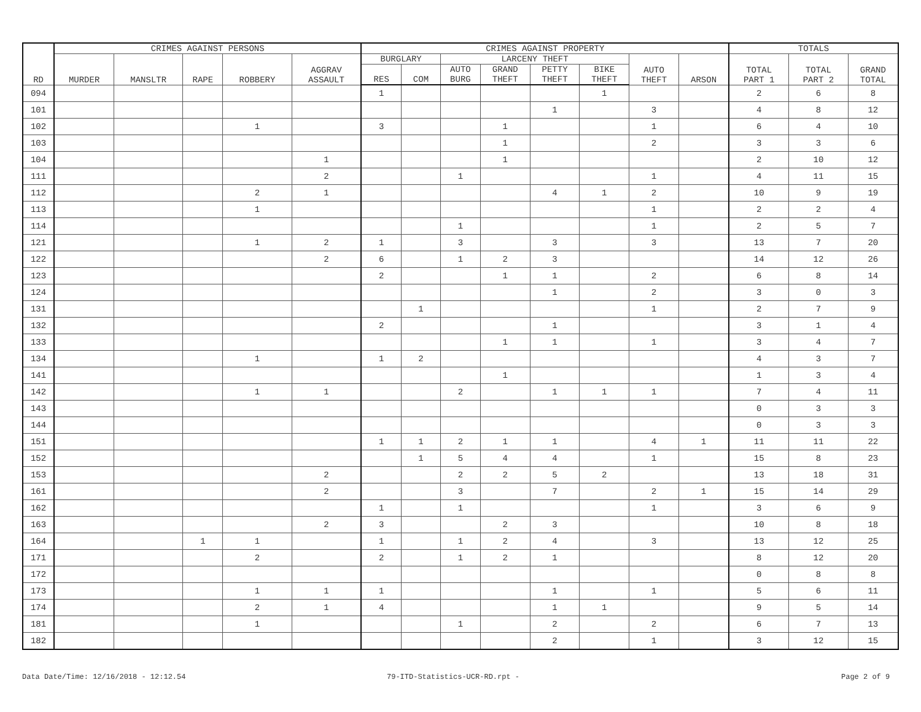| RD | CRIMES AGAINST PERSONS | | | | | CRIMES AGAINST PROPERTY | | | | | | | | TOTALS | | |
| --- | --- | --- | --- | --- | --- | --- | --- | --- | --- | --- | --- | --- | --- | --- | --- | --- |
| | MURDER | MANSLTR | RAPE | ROBBERY | AGGRAV ASSAULT | BURGLARY | | LARCENY THEFT | | | | AUTO THEFT | ARSON | TOTAL PART 1 | TOTAL PART 2 | GRAND TOTAL |
| | | | | | | RES | COM | AUTO BURG | GRAND THEFT | PETTY THEFT | BIKE THEFT | | | | | |
| 094 | | | | | | 1 | | | | | 1 | | | 2 | 6 | 8 |
| 101 | | | | | | | | | | 1 | | 3 | | 4 | 8 | 12 |
| 102 | | | | 1 | | 3 | | | 1 | | | 1 | | 6 | 4 | 10 |
| 103 | | | | | | | | | 1 | | | 2 | | 3 | 3 | 6 |
| 104 | | | | | 1 | | | | 1 | | | | | 2 | 10 | 12 |
| 111 | | | | | 2 | | | 1 | | | | 1 | | 4 | 11 | 15 |
| 112 | | | | 2 | 1 | | | | | 4 | 1 | 2 | | 10 | 9 | 19 |
| 113 | | | | 1 | | | | | | | | 1 | | 2 | 2 | 4 |
| 114 | | | | | | | | 1 | | | | 1 | | 2 | 5 | 7 |
| 121 | | | | 1 | 2 | 1 | | 3 | | 3 | | 3 | | 13 | 7 | 20 |
| 122 | | | | | 2 | 6 | | 1 | 2 | 3 | | | | 14 | 12 | 26 |
| 123 | | | | | | 2 | | | 1 | 1 | | 2 | | 6 | 8 | 14 |
| 124 | | | | | | | | | | 1 | | 2 | | 3 | 0 | 3 |
| 131 | | | | | | | 1 | | | | | 1 | | 2 | 7 | 9 |
| 132 | | | | | | 2 | | | | 1 | | | | 3 | 1 | 4 |
| 133 | | | | | | | | | 1 | 1 | | 1 | | 3 | 4 | 7 |
| 134 | | | | 1 | | 1 | 2 | | | | | | | 4 | 3 | 7 |
| 141 | | | | | | | | | 1 | | | | | 1 | 3 | 4 |
| 142 | | | | 1 | 1 | | | 2 | | 1 | 1 | 1 | | 7 | 4 | 11 |
| 143 | | | | | | | | | | | | | | 0 | 3 | 3 |
| 144 | | | | | | | | | | | | | | 0 | 3 | 3 |
| 151 | | | | | | 1 | 1 | 2 | 1 | 1 | | 4 | 1 | 11 | 11 | 22 |
| 152 | | | | | | | 1 | 5 | 4 | 4 | | 1 | | 15 | 8 | 23 |
| 153 | | | | | 2 | | | 2 | 2 | 5 | 2 | | | 13 | 18 | 31 |
| 161 | | | | | 2 | | | 3 | | 7 | | 2 | 1 | 15 | 14 | 29 |
| 162 | | | | | | 1 | | 1 | | | | 1 | | 3 | 6 | 9 |
| 163 | | | | | 2 | 3 | | | 2 | 3 | | | | 10 | 8 | 18 |
| 164 | | | 1 | 1 | | 1 | | 1 | 2 | 4 | | 3 | | 13 | 12 | 25 |
| 171 | | | | 2 | | 2 | | 1 | 2 | 1 | | | | 8 | 12 | 20 |
| 172 | | | | | | | | | | | | | | 0 | 8 | 8 |
| 173 | | | | 1 | 1 | 1 | | | | 1 | | 1 | | 5 | 6 | 11 |
| 174 | | | | 2 | 1 | 4 | | | | 1 | 1 | | | 9 | 5 | 14 |
| 181 | | | | 1 | | | | 1 | | 2 | | 2 | | 6 | 7 | 13 |
| 182 | | | | | | | | | | 2 | | 1 | | 3 | 12 | 15 |
Data Date/Time: 12/16/2018 - 12:12.54
79-ITD-Statistics-UCR-RD.rpt - Page 2 of 9